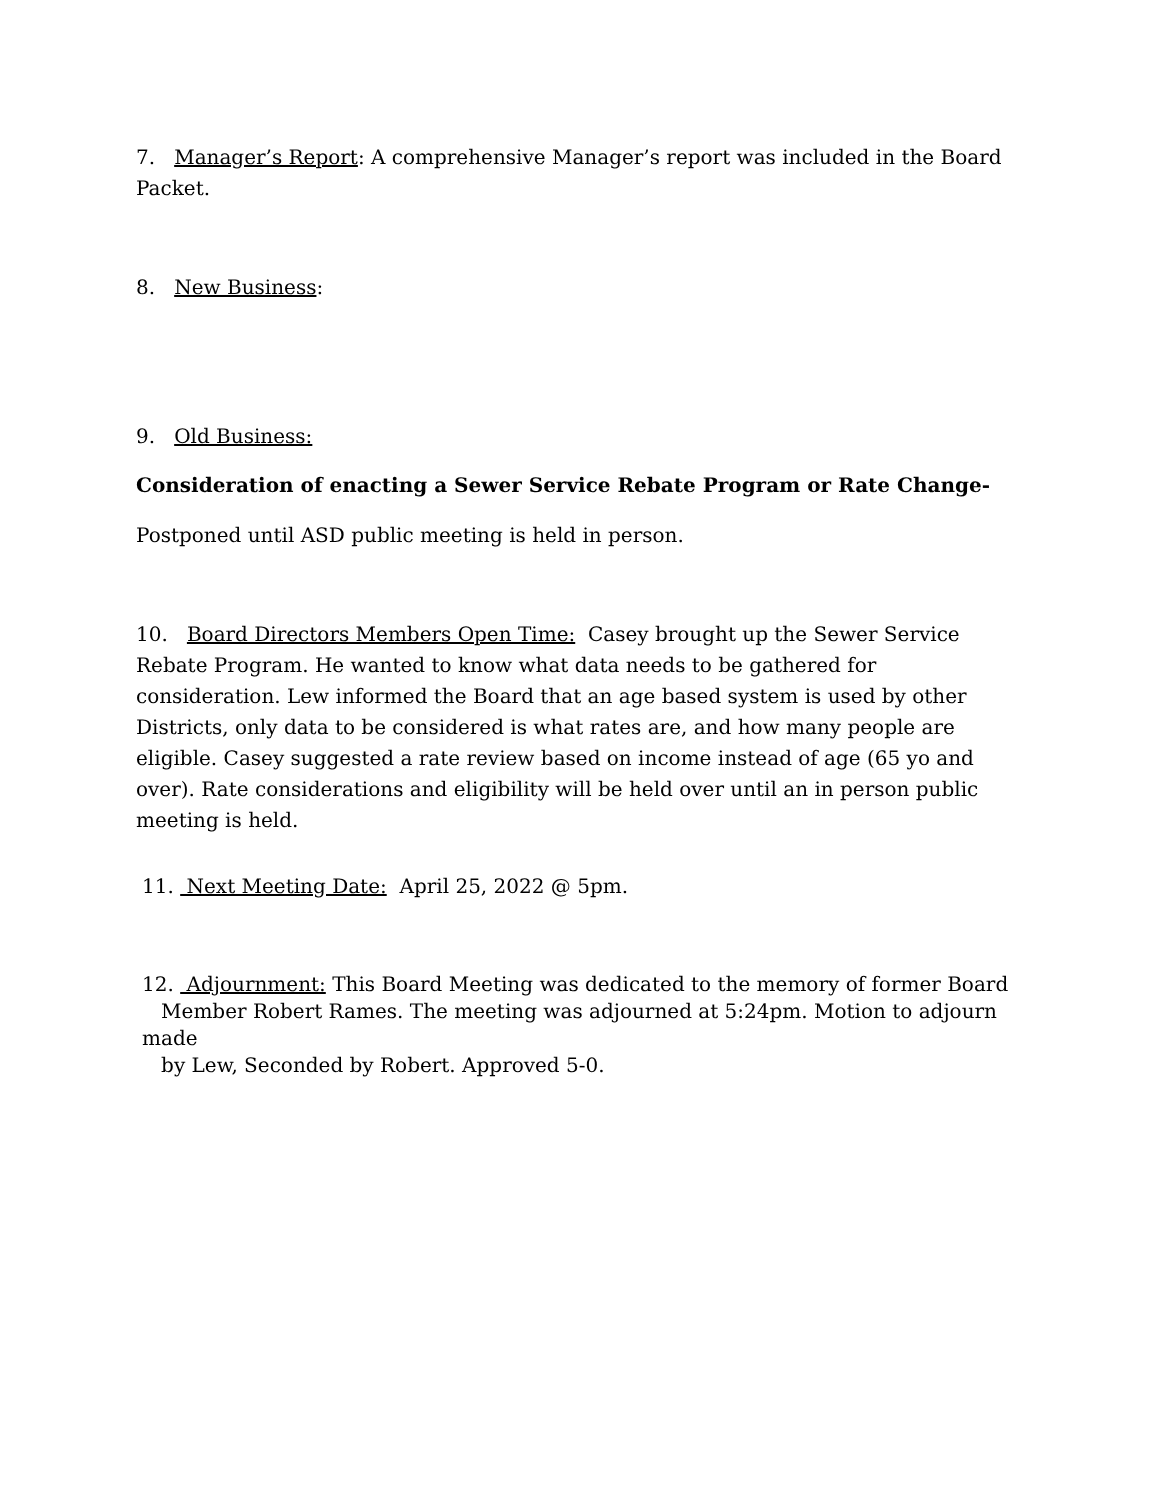7. Manager’s Report: A comprehensive Manager’s report was included in the Board Packet.
8. New Business:
9. Old Business:
Consideration of enacting a Sewer Service Rebate Program or Rate Change-
Postponed until ASD public meeting is held in person.
10. Board Directors Members Open Time: Casey brought up the Sewer Service Rebate Program. He wanted to know what data needs to be gathered for consideration. Lew informed the Board that an age based system is used by other Districts, only data to be considered is what rates are, and how many people are eligible. Casey suggested a rate review based on income instead of age (65 yo and over). Rate considerations and eligibility will be held over until an in person public meeting is held.
11. Next Meeting Date: April 25, 2022 @ 5pm.
12. Adjournment: This Board Meeting was dedicated to the memory of former Board
Member Robert Rames. The meeting was adjourned at 5:24pm. Motion to adjourn made
by Lew, Seconded by Robert. Approved 5-0.